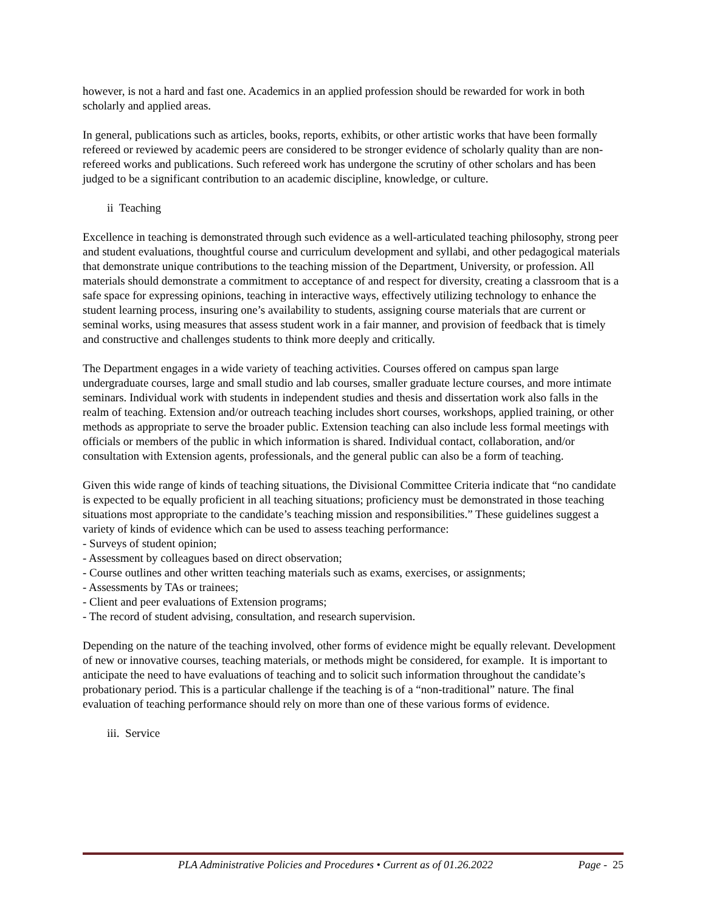however, is not a hard and fast one. Academics in an applied profession should be rewarded for work in both scholarly and applied areas.
In general, publications such as articles, books, reports, exhibits, or other artistic works that have been formally refereed or reviewed by academic peers are considered to be stronger evidence of scholarly quality than are non-refereed works and publications. Such refereed work has undergone the scrutiny of other scholars and has been judged to be a significant contribution to an academic discipline, knowledge, or culture.
ii Teaching
Excellence in teaching is demonstrated through such evidence as a well-articulated teaching philosophy, strong peer and student evaluations, thoughtful course and curriculum development and syllabi, and other pedagogical materials that demonstrate unique contributions to the teaching mission of the Department, University, or profession. All materials should demonstrate a commitment to acceptance of and respect for diversity, creating a classroom that is a safe space for expressing opinions, teaching in interactive ways, effectively utilizing technology to enhance the student learning process, insuring one’s availability to students, assigning course materials that are current or seminal works, using measures that assess student work in a fair manner, and provision of feedback that is timely and constructive and challenges students to think more deeply and critically.
The Department engages in a wide variety of teaching activities. Courses offered on campus span large undergraduate courses, large and small studio and lab courses, smaller graduate lecture courses, and more intimate seminars. Individual work with students in independent studies and thesis and dissertation work also falls in the realm of teaching. Extension and/or outreach teaching includes short courses, workshops, applied training, or other methods as appropriate to serve the broader public. Extension teaching can also include less formal meetings with officials or members of the public in which information is shared. Individual contact, collaboration, and/or consultation with Extension agents, professionals, and the general public can also be a form of teaching.
Given this wide range of kinds of teaching situations, the Divisional Committee Criteria indicate that “no candidate is expected to be equally proficient in all teaching situations; proficiency must be demonstrated in those teaching situations most appropriate to the candidate’s teaching mission and responsibilities.” These guidelines suggest a variety of kinds of evidence which can be used to assess teaching performance:
- Surveys of student opinion;
- Assessment by colleagues based on direct observation;
- Course outlines and other written teaching materials such as exams, exercises, or assignments;
- Assessments by TAs or trainees;
- Client and peer evaluations of Extension programs;
- The record of student advising, consultation, and research supervision.
Depending on the nature of the teaching involved, other forms of evidence might be equally relevant. Development of new or innovative courses, teaching materials, or methods might be considered, for example. It is important to anticipate the need to have evaluations of teaching and to solicit such information throughout the candidate’s probationary period. This is a particular challenge if the teaching is of a “non-traditional” nature. The final evaluation of teaching performance should rely on more than one of these various forms of evidence.
iii. Service
PLA Administrative Policies and Procedures • Current as of 01.26.2022 Page - 25